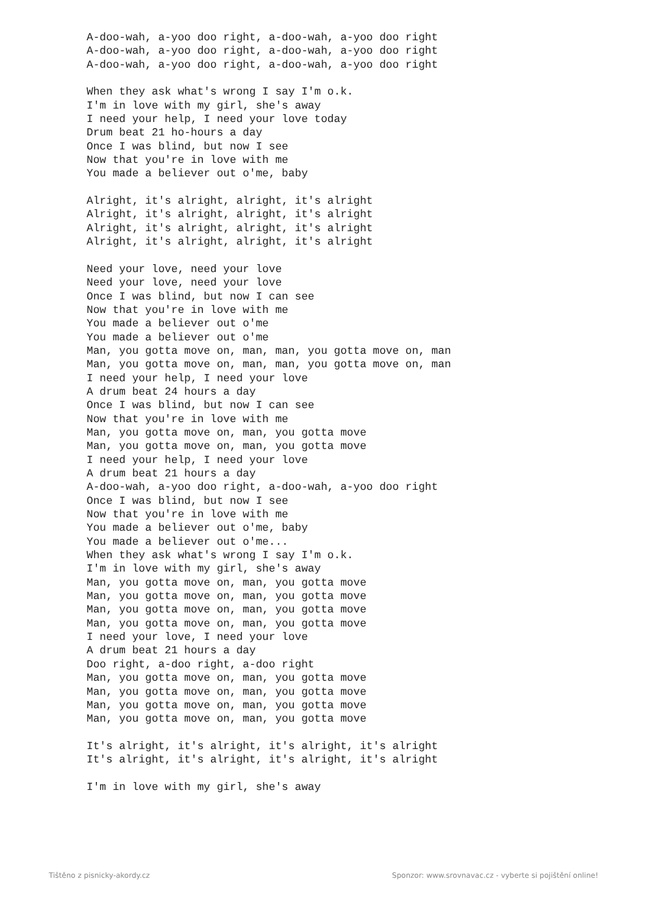A-doo-wah, a-yoo doo right, a-doo-wah, a-yoo doo right
A-doo-wah, a-yoo doo right, a-doo-wah, a-yoo doo right
A-doo-wah, a-yoo doo right, a-doo-wah, a-yoo doo right

When they ask what's wrong I say I'm o.k.
I'm in love with my girl, she's away
I need your help, I need your love today
Drum beat 21 ho-hours a day
Once I was blind, but now I see
Now that you're in love with me
You made a believer out o'me, baby

Alright, it's alright, alright, it's alright
Alright, it's alright, alright, it's alright
Alright, it's alright, alright, it's alright
Alright, it's alright, alright, it's alright

Need your love, need your love
Need your love, need your love
Once I was blind, but now I can see
Now that you're in love with me
You made a believer out o'me
You made a believer out o'me
Man, you gotta move on, man, man, you gotta move on, man
Man, you gotta move on, man, man, you gotta move on, man
I need your help, I need your love
A drum beat 24 hours a day
Once I was blind, but now I can see
Now that you're in love with me
Man, you gotta move on, man, you gotta move
Man, you gotta move on, man, you gotta move
I need your help, I need your love
A drum beat 21 hours a day
A-doo-wah, a-yoo doo right, a-doo-wah, a-yoo doo right
Once I was blind, but now I see
Now that you're in love with me
You made a believer out o'me, baby
You made a believer out o'me...
When they ask what's wrong I say I'm o.k.
I'm in love with my girl, she's away
Man, you gotta move on, man, you gotta move
Man, you gotta move on, man, you gotta move
Man, you gotta move on, man, you gotta move
Man, you gotta move on, man, you gotta move
I need your love, I need your love
A drum beat 21 hours a day
Doo right, a-doo right, a-doo right
Man, you gotta move on, man, you gotta move
Man, you gotta move on, man, you gotta move
Man, you gotta move on, man, you gotta move
Man, you gotta move on, man, you gotta move

It's alright, it's alright, it's alright, it's alright
It's alright, it's alright, it's alright, it's alright

I'm in love with my girl, she's away
Tištěno z pisnicky-akordy.cz Sponzor: www.srovnavac.cz - vyberte si pojištění online!